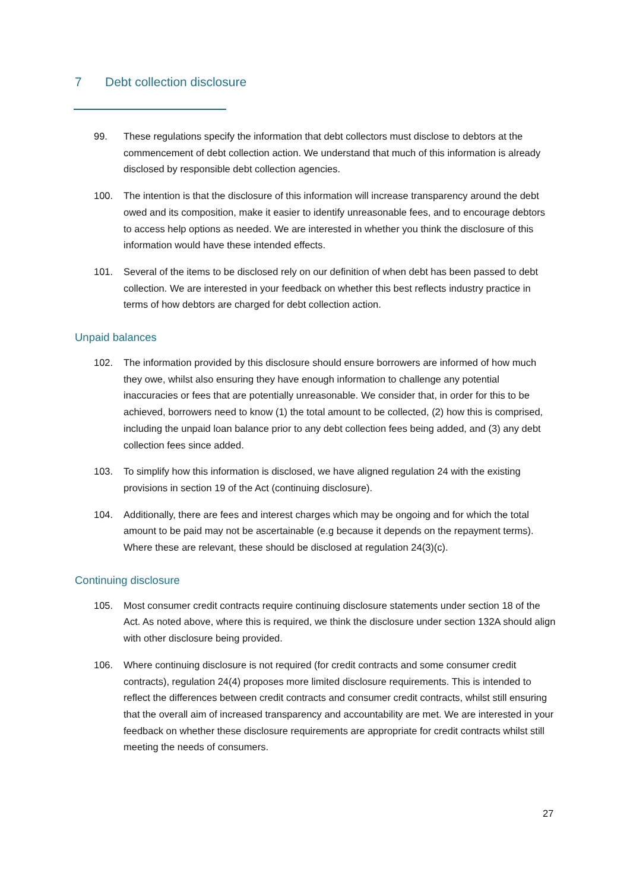7 Debt collection disclosure
99. These regulations specify the information that debt collectors must disclose to debtors at the commencement of debt collection action. We understand that much of this information is already disclosed by responsible debt collection agencies.
100. The intention is that the disclosure of this information will increase transparency around the debt owed and its composition, make it easier to identify unreasonable fees, and to encourage debtors to access help options as needed. We are interested in whether you think the disclosure of this information would have these intended effects.
101. Several of the items to be disclosed rely on our definition of when debt has been passed to debt collection. We are interested in your feedback on whether this best reflects industry practice in terms of how debtors are charged for debt collection action.
Unpaid balances
102. The information provided by this disclosure should ensure borrowers are informed of how much they owe, whilst also ensuring they have enough information to challenge any potential inaccuracies or fees that are potentially unreasonable. We consider that, in order for this to be achieved, borrowers need to know (1) the total amount to be collected, (2) how this is comprised, including the unpaid loan balance prior to any debt collection fees being added, and (3) any debt collection fees since added.
103. To simplify how this information is disclosed, we have aligned regulation 24 with the existing provisions in section 19 of the Act (continuing disclosure).
104. Additionally, there are fees and interest charges which may be ongoing and for which the total amount to be paid may not be ascertainable (e.g because it depends on the repayment terms). Where these are relevant, these should be disclosed at regulation 24(3)(c).
Continuing disclosure
105. Most consumer credit contracts require continuing disclosure statements under section 18 of the Act. As noted above, where this is required, we think the disclosure under section 132A should align with other disclosure being provided.
106. Where continuing disclosure is not required (for credit contracts and some consumer credit contracts), regulation 24(4) proposes more limited disclosure requirements. This is intended to reflect the differences between credit contracts and consumer credit contracts, whilst still ensuring that the overall aim of increased transparency and accountability are met. We are interested in your feedback on whether these disclosure requirements are appropriate for credit contracts whilst still meeting the needs of consumers.
27